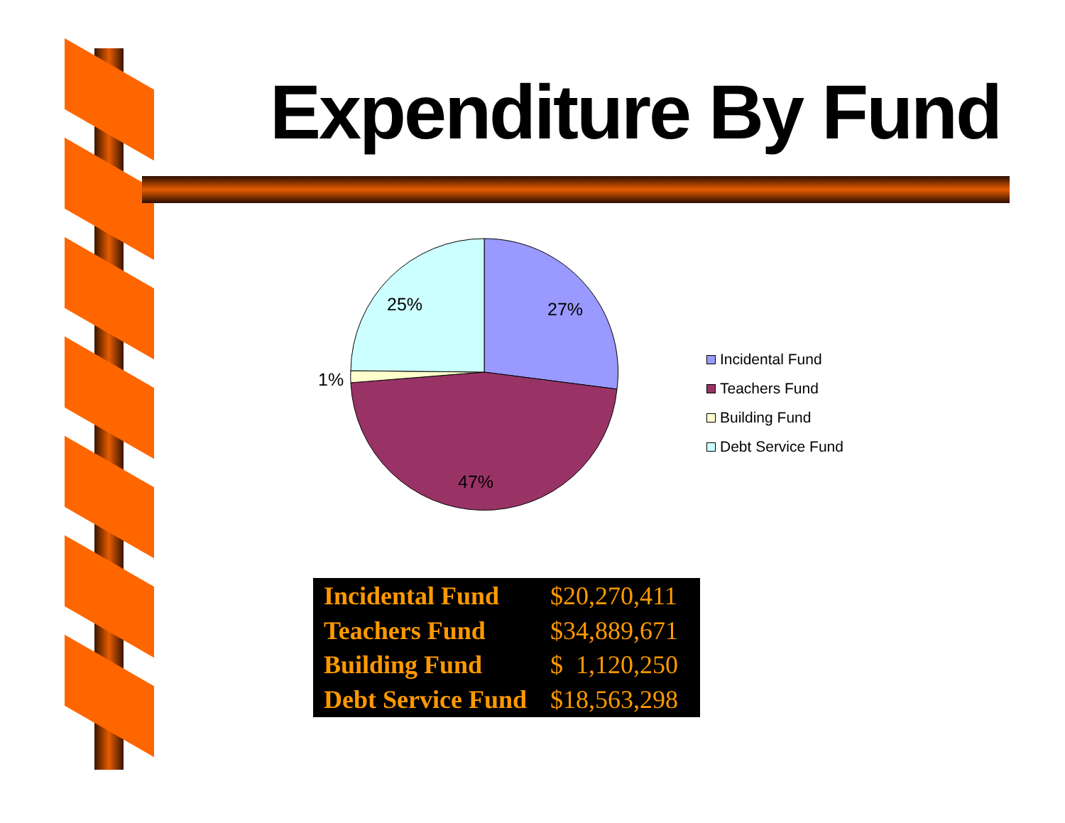Expenditure By Fund
25%
27%
1%
47%
Incidental Fund
Teachers Fund
Building Fund
Debt Service Fund
| Incidental Fund | $20,270,411 |
| Teachers Fund | $34,889,671 |
| Building Fund | $ 1,120,250 |
| Debt Service Fund | $18,563,298 |